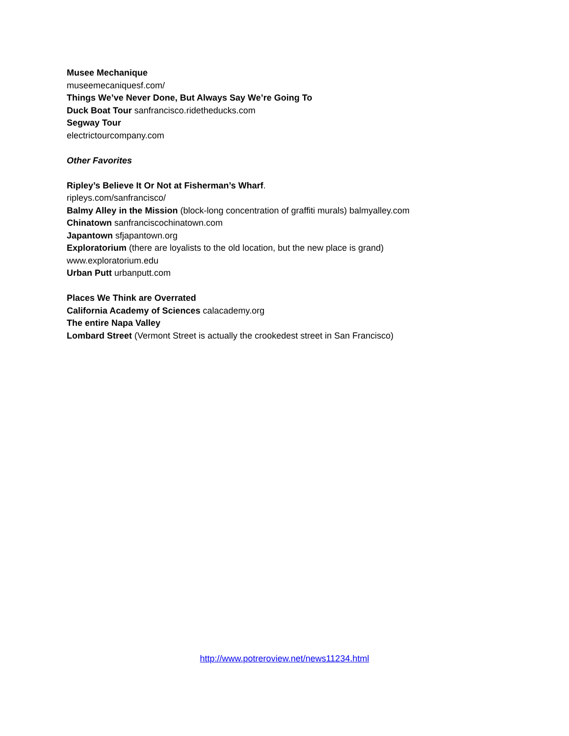Musee Mechanique
museemecaniquesf.com/
Things We’ve Never Done, But Always Say We’re Going To
Duck Boat Tour sanfrancisco.ridetheducks.com
Segway Tour
electrictourcompany.com
Other Favorites
Ripley’s Believe It Or Not at Fisherman’s Wharf.
ripleys.com/sanfrancisco/
Balmy Alley in the Mission (block-long concentration of graffiti murals) balmyalley.com
Chinatown sanfranciscochinatown.com
Japantown sfjapantown.org
Exploratorium (there are loyalists to the old location, but the new place is grand)
www.exploratorium.edu
Urban Putt urbanputt.com
Places We Think are Overrated
California Academy of Sciences calacademy.org
The entire Napa Valley
Lombard Street (Vermont Street is actually the crookedest street in San Francisco)
http://www.potreroview.net/news11234.html